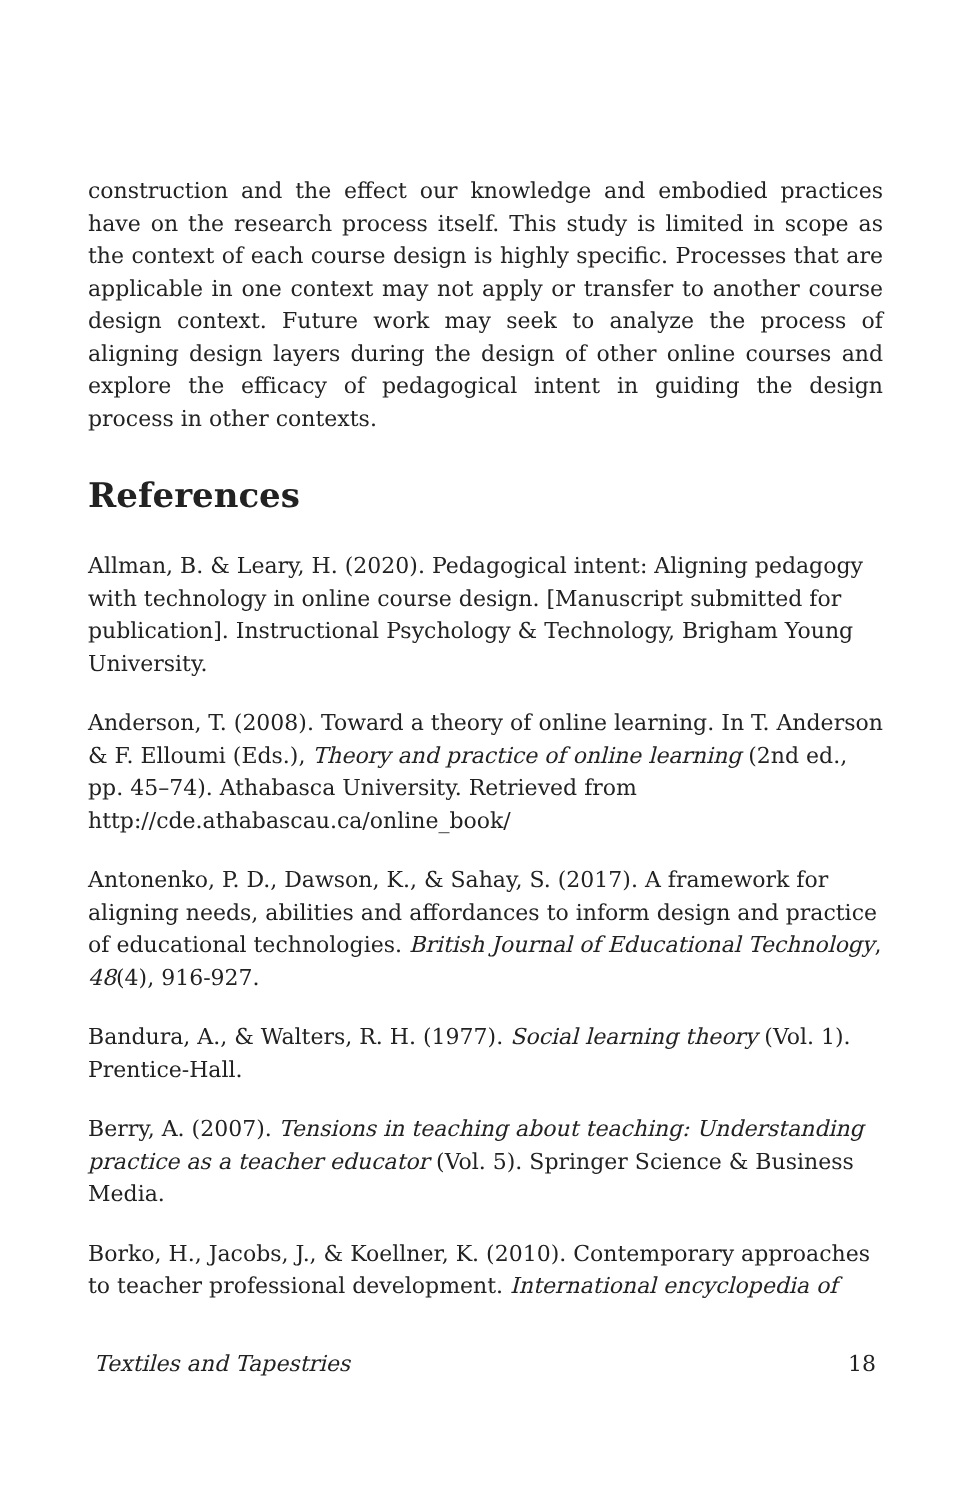construction and the effect our knowledge and embodied practices have on the research process itself. This study is limited in scope as the context of each course design is highly specific. Processes that are applicable in one context may not apply or transfer to another course design context. Future work may seek to analyze the process of aligning design layers during the design of other online courses and explore the efficacy of pedagogical intent in guiding the design process in other contexts.
References
Allman, B. & Leary, H. (2020). Pedagogical intent: Aligning pedagogy with technology in online course design. [Manuscript submitted for publication]. Instructional Psychology & Technology, Brigham Young University.
Anderson, T. (2008). Toward a theory of online learning. In T. Anderson & F. Elloumi (Eds.), Theory and practice of online learning (2nd ed., pp. 45–74). Athabasca University. Retrieved from http://cde.athabascau.ca/online_book/
Antonenko, P. D., Dawson, K., & Sahay, S. (2017). A framework for aligning needs, abilities and affordances to inform design and practice of educational technologies. British Journal of Educational Technology, 48(4), 916-927.
Bandura, A., & Walters, R. H. (1977). Social learning theory (Vol. 1). Prentice-Hall.
Berry, A. (2007). Tensions in teaching about teaching: Understanding practice as a teacher educator (Vol. 5). Springer Science & Business Media.
Borko, H., Jacobs, J., & Koellner, K. (2010). Contemporary approaches to teacher professional development. International encyclopedia of
Textiles and Tapestries 18